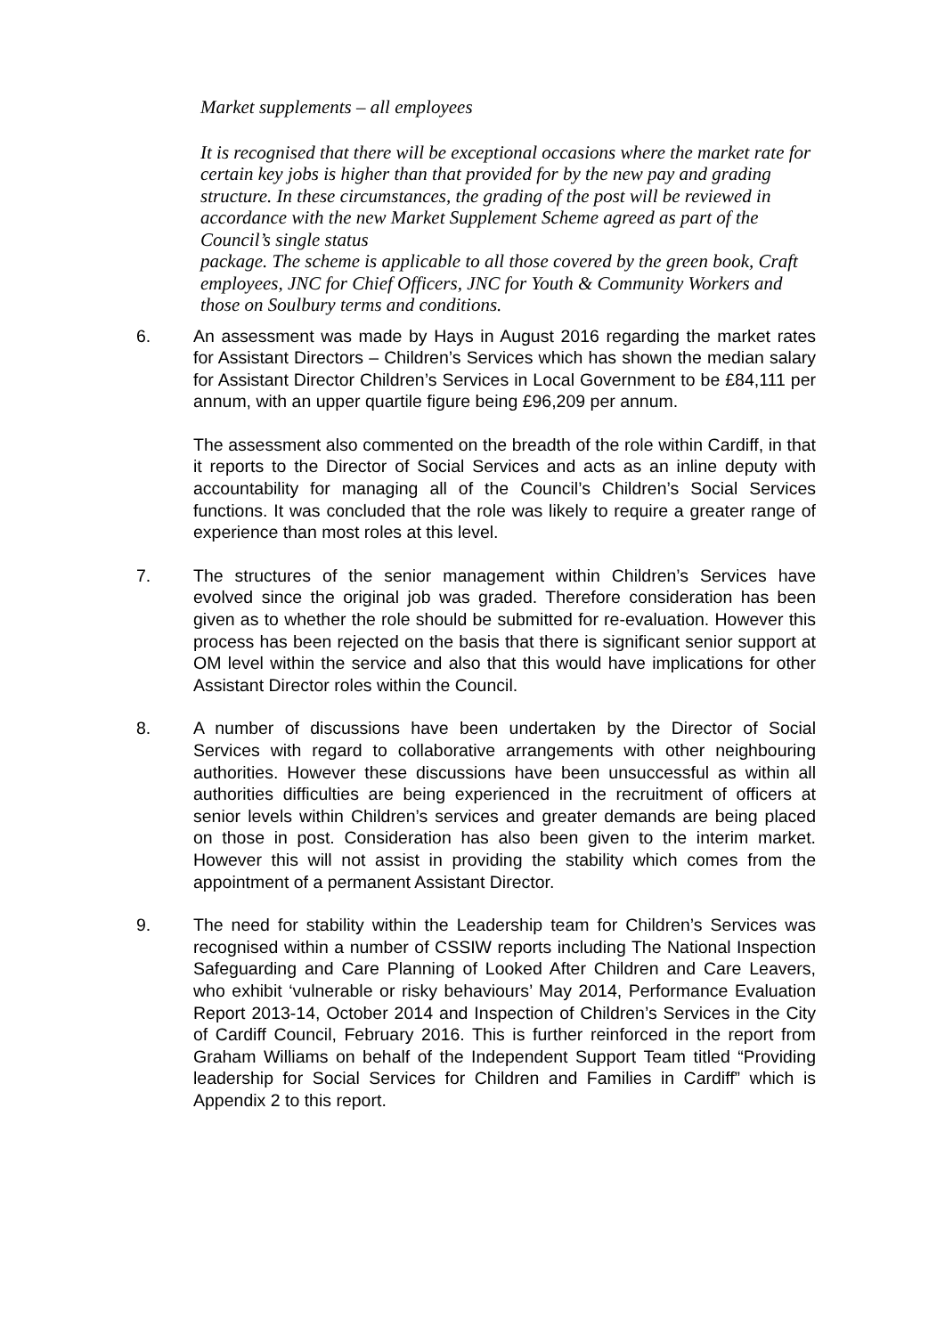Market supplements – all employees
It is recognised that there will be exceptional occasions where the market rate for certain key jobs is higher than that provided for by the new pay and grading structure. In these circumstances, the grading of the post will be reviewed in accordance with the new Market Supplement Scheme agreed as part of the Council’s single status
package. The scheme is applicable to all those covered by the green book, Craft employees, JNC for Chief Officers, JNC for Youth & Community Workers and those on Soulbury terms and conditions.
6. An assessment was made by Hays in August 2016 regarding the market rates for Assistant Directors – Children’s Services which has shown the median salary for Assistant Director Children’s Services in Local Government to be £84,111 per annum, with an upper quartile figure being £96,209 per annum.
The assessment also commented on the breadth of the role within Cardiff, in that it reports to the Director of Social Services and acts as an inline deputy with accountability for managing all of the Council’s Children’s Social Services functions. It was concluded that the role was likely to require a greater range of experience than most roles at this level.
7. The structures of the senior management within Children’s Services have evolved since the original job was graded. Therefore consideration has been given as to whether the role should be submitted for re-evaluation. However this process has been rejected on the basis that there is significant senior support at OM level within the service and also that this would have implications for other Assistant Director roles within the Council.
8. A number of discussions have been undertaken by the Director of Social Services with regard to collaborative arrangements with other neighbouring authorities. However these discussions have been unsuccessful as within all authorities difficulties are being experienced in the recruitment of officers at senior levels within Children’s services and greater demands are being placed on those in post. Consideration has also been given to the interim market. However this will not assist in providing the stability which comes from the appointment of a permanent Assistant Director.
9. The need for stability within the Leadership team for Children’s Services was recognised within a number of CSSIW reports including The National Inspection Safeguarding and Care Planning of Looked After Children and Care Leavers, who exhibit ‘vulnerable or risky behaviours’ May 2014, Performance Evaluation Report 2013-14, October 2014 and Inspection of Children’s Services in the City of Cardiff Council, February 2016. This is further reinforced in the report from Graham Williams on behalf of the Independent Support Team titled “Providing leadership for Social Services for Children and Families in Cardiff” which is Appendix 2 to this report.